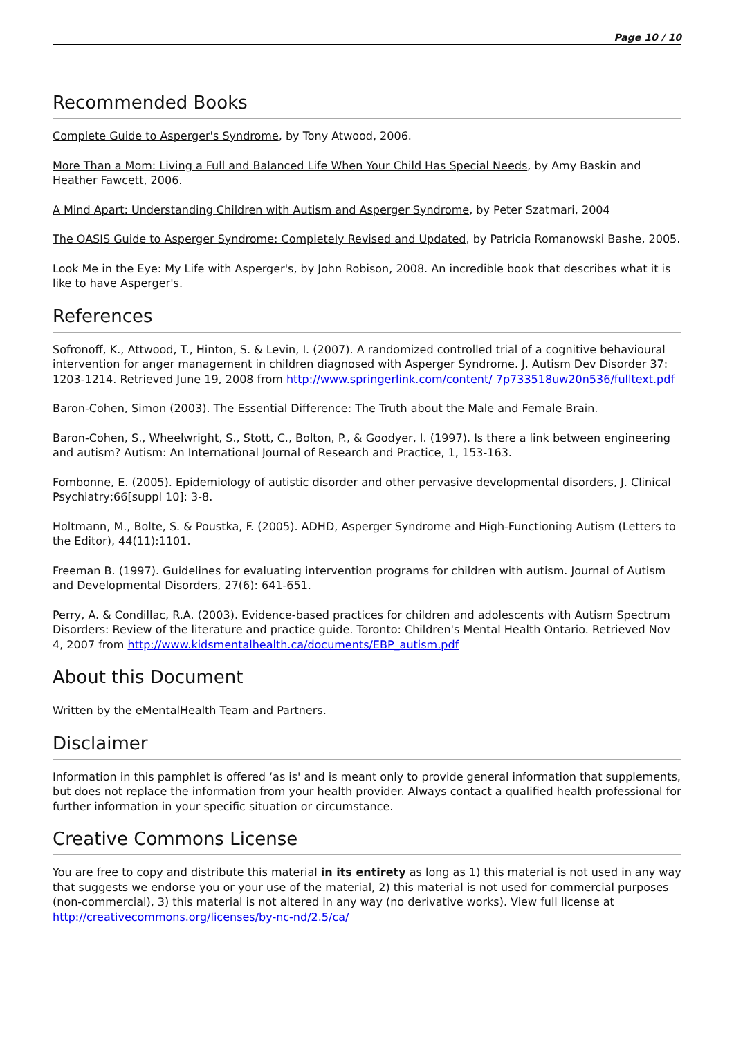Page 10 / 10
Recommended Books
Complete Guide to Asperger's Syndrome, by Tony Atwood, 2006.
More Than a Mom: Living a Full and Balanced Life When Your Child Has Special Needs, by Amy Baskin and Heather Fawcett, 2006.
A Mind Apart: Understanding Children with Autism and Asperger Syndrome, by Peter Szatmari, 2004
The OASIS Guide to Asperger Syndrome: Completely Revised and Updated, by Patricia Romanowski Bashe, 2005.
Look Me in the Eye: My Life with Asperger's, by John Robison, 2008. An incredible book that describes what it is like to have Asperger's.
References
Sofronoff, K., Attwood, T., Hinton, S. & Levin, I. (2007). A randomized controlled trial of a cognitive behavioural intervention for anger management in children diagnosed with Asperger Syndrome. J. Autism Dev Disorder 37: 1203-1214. Retrieved June 19, 2008 from http://www.springerlink.com/content/ 7p733518uw20n536/fulltext.pdf
Baron-Cohen, Simon (2003). The Essential Difference: The Truth about the Male and Female Brain.
Baron-Cohen, S., Wheelwright, S., Stott, C., Bolton, P., & Goodyer, I. (1997). Is there a link between engineering and autism? Autism: An International Journal of Research and Practice, 1, 153-163.
Fombonne, E. (2005). Epidemiology of autistic disorder and other pervasive developmental disorders, J. Clinical Psychiatry;66[suppl 10]: 3-8.
Holtmann, M., Bolte, S. & Poustka, F. (2005). ADHD, Asperger Syndrome and High-Functioning Autism (Letters to the Editor), 44(11):1101.
Freeman B. (1997). Guidelines for evaluating intervention programs for children with autism. Journal of Autism and Developmental Disorders, 27(6): 641-651.
Perry, A. & Condillac, R.A. (2003). Evidence-based practices for children and adolescents with Autism Spectrum Disorders: Review of the literature and practice guide. Toronto: Children's Mental Health Ontario. Retrieved Nov 4, 2007 from http://www.kidsmentalhealth.ca/documents/EBP_autism.pdf
About this Document
Written by the eMentalHealth Team and Partners.
Disclaimer
Information in this pamphlet is offered ‘as is' and is meant only to provide general information that supplements, but does not replace the information from your health provider. Always contact a qualified health professional for further information in your specific situation or circumstance.
Creative Commons License
You are free to copy and distribute this material in its entirety as long as 1) this material is not used in any way that suggests we endorse you or your use of the material, 2) this material is not used for commercial purposes (non-commercial), 3) this material is not altered in any way (no derivative works). View full license at http://creativecommons.org/licenses/by-nc-nd/2.5/ca/